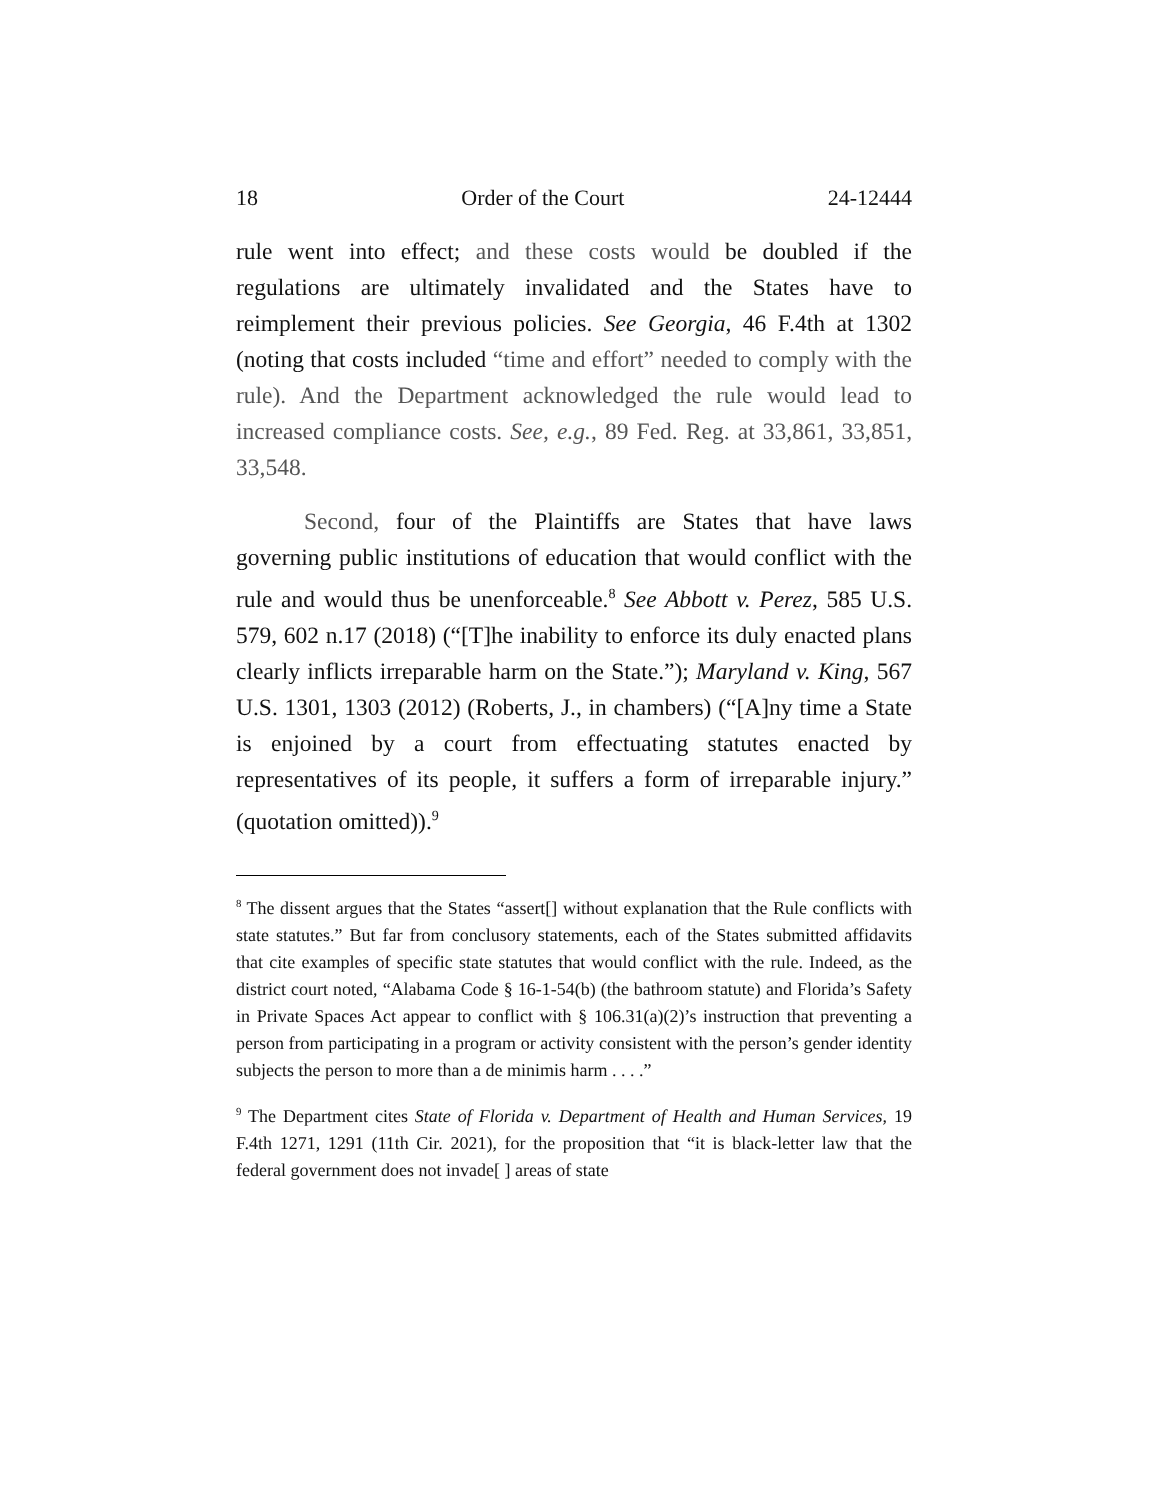18 Order of the Court 24-12444
rule went into effect; and these costs would be doubled if the regulations are ultimately invalidated and the States have to reimplement their previous policies. See Georgia, 46 F.4th at 1302 (noting that costs included “time and effort” needed to comply with the rule). And the Department acknowledged the rule would lead to increased compliance costs. See, e.g., 89 Fed. Reg. at 33,861, 33,851, 33,548.
Second, four of the Plaintiffs are States that have laws governing public institutions of education that would conflict with the rule and would thus be unenforceable.<sup>8</sup> See Abbott v. Perez, 585 U.S. 579, 602 n.17 (2018) (“[T]he inability to enforce its duly enacted plans clearly inflicts irreparable harm on the State.”); Maryland v. King, 567 U.S. 1301, 1303 (2012) (Roberts, J., in chambers) (“[A]ny time a State is enjoined by a court from effectuating statutes enacted by representatives of its people, it suffers a form of irreparable injury.” (quotation omitted)).<sup>9</sup>
<sup>8</sup> The dissent argues that the States “assert[] without explanation that the Rule conflicts with state statutes.” But far from conclusory statements, each of the States submitted affidavits that cite examples of specific state statutes that would conflict with the rule. Indeed, as the district court noted, “Alabama Code § 16-1-54(b) (the bathroom statute) and Florida’s Safety in Private Spaces Act appear to conflict with § 106.31(a)(2)’s instruction that preventing a person from participating in a program or activity consistent with the person’s gender identity subjects the person to more than a de minimis harm . . . .”
<sup>9</sup> The Department cites State of Florida v. Department of Health and Human Services, 19 F.4th 1271, 1291 (11th Cir. 2021), for the proposition that “it is black-letter law that the federal government does not invade[ ] areas of state